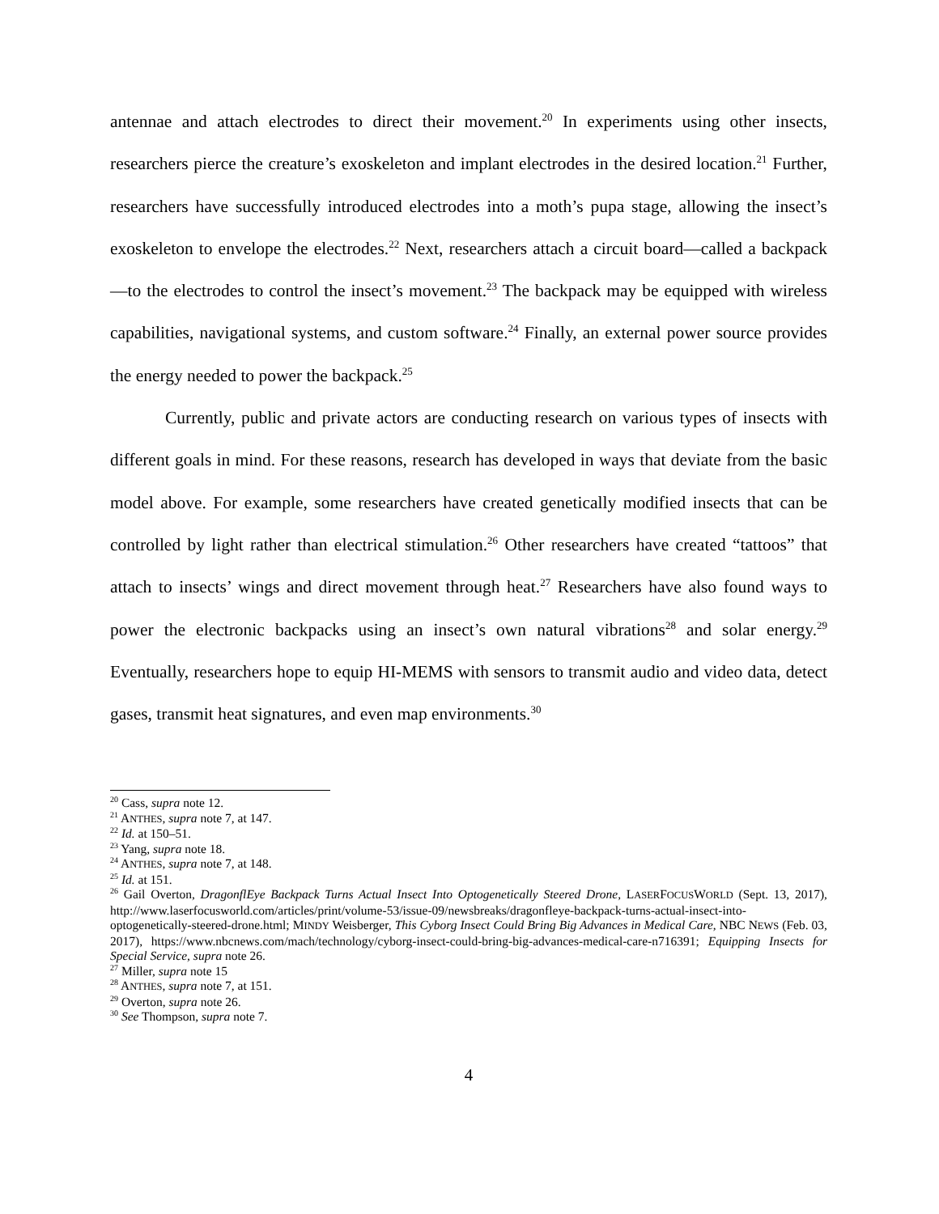antennae and attach electrodes to direct their movement.<sup>20</sup> In experiments using other insects, researchers pierce the creature’s exoskeleton and implant electrodes in the desired location.<sup>21</sup> Further, researchers have successfully introduced electrodes into a moth’s pupa stage, allowing the insect’s exoskeleton to envelope the electrodes.<sup>22</sup> Next, researchers attach a circuit board—called a backpack—to the electrodes to control the insect’s movement.<sup>23</sup> The backpack may be equipped with wireless capabilities, navigational systems, and custom software.<sup>24</sup> Finally, an external power source provides the energy needed to power the backpack.<sup>25</sup>
Currently, public and private actors are conducting research on various types of insects with different goals in mind. For these reasons, research has developed in ways that deviate from the basic model above. For example, some researchers have created genetically modified insects that can be controlled by light rather than electrical stimulation.<sup>26</sup> Other researchers have created “tattoos” that attach to insects’ wings and direct movement through heat.<sup>27</sup> Researchers have also found ways to power the electronic backpacks using an insect’s own natural vibrations<sup>28</sup> and solar energy.<sup>29</sup> Eventually, researchers hope to equip HI-MEMS with sensors to transmit audio and video data, detect gases, transmit heat signatures, and even map environments.<sup>30</sup>
<sup>20</sup> Cass, supra note 12.
<sup>21</sup> ANTHES, supra note 7, at 147.
<sup>22</sup> Id. at 150–51.
<sup>23</sup> Yang, supra note 18.
<sup>24</sup> ANTHES, supra note 7, at 148.
<sup>25</sup> Id. at 151.
<sup>26</sup> Gail Overton, DragonflEye Backpack Turns Actual Insect Into Optogenetically Steered Drone, LASERFOCUSWORLD (Sept. 13, 2017), http://www.laserfocusworld.com/articles/print/volume-53/issue-09/newsbreaks/dragonfleye-backpack-turns-actual-insect-into-optogenetically-steered-drone.html; MINDY Weisberger, This Cyborg Insect Could Bring Big Advances in Medical Care, NBC NEWS (Feb. 03, 2017), https://www.nbcnews.com/mach/technology/cyborg-insect-could-bring-big-advances-medical-care-n716391; Equipping Insects for Special Service, supra note 26.
<sup>27</sup> Miller, supra note 15
<sup>28</sup> ANTHES, supra note 7, at 151.
<sup>29</sup> Overton, supra note 26.
<sup>30</sup> See Thompson, supra note 7.
4